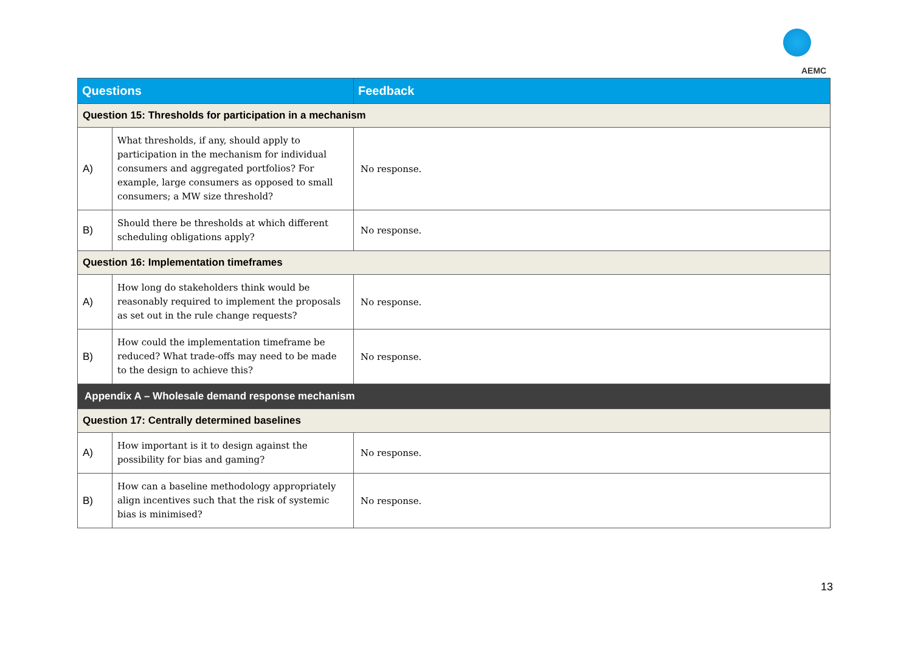AEMC
| Questions | | Feedback |
| --- | --- | --- |
| Question 15: Thresholds for participation in a mechanism | | |
| A) | What thresholds, if any, should apply to participation in the mechanism for individual consumers and aggregated portfolios? For example, large consumers as opposed to small consumers; a MW size threshold? | No response. |
| B) | Should there be thresholds at which different scheduling obligations apply? | No response. |
| Question 16: Implementation timeframes | | |
| A) | How long do stakeholders think would be reasonably required to implement the proposals as set out in the rule change requests? | No response. |
| B) | How could the implementation timeframe be reduced? What trade-offs may need to be made to the design to achieve this? | No response. |
| Appendix A – Wholesale demand response mechanism | | |
| Question 17: Centrally determined baselines | | |
| A) | How important is it to design against the possibility for bias and gaming? | No response. |
| B) | How can a baseline methodology appropriately align incentives such that the risk of systemic bias is minimised? | No response. |
13